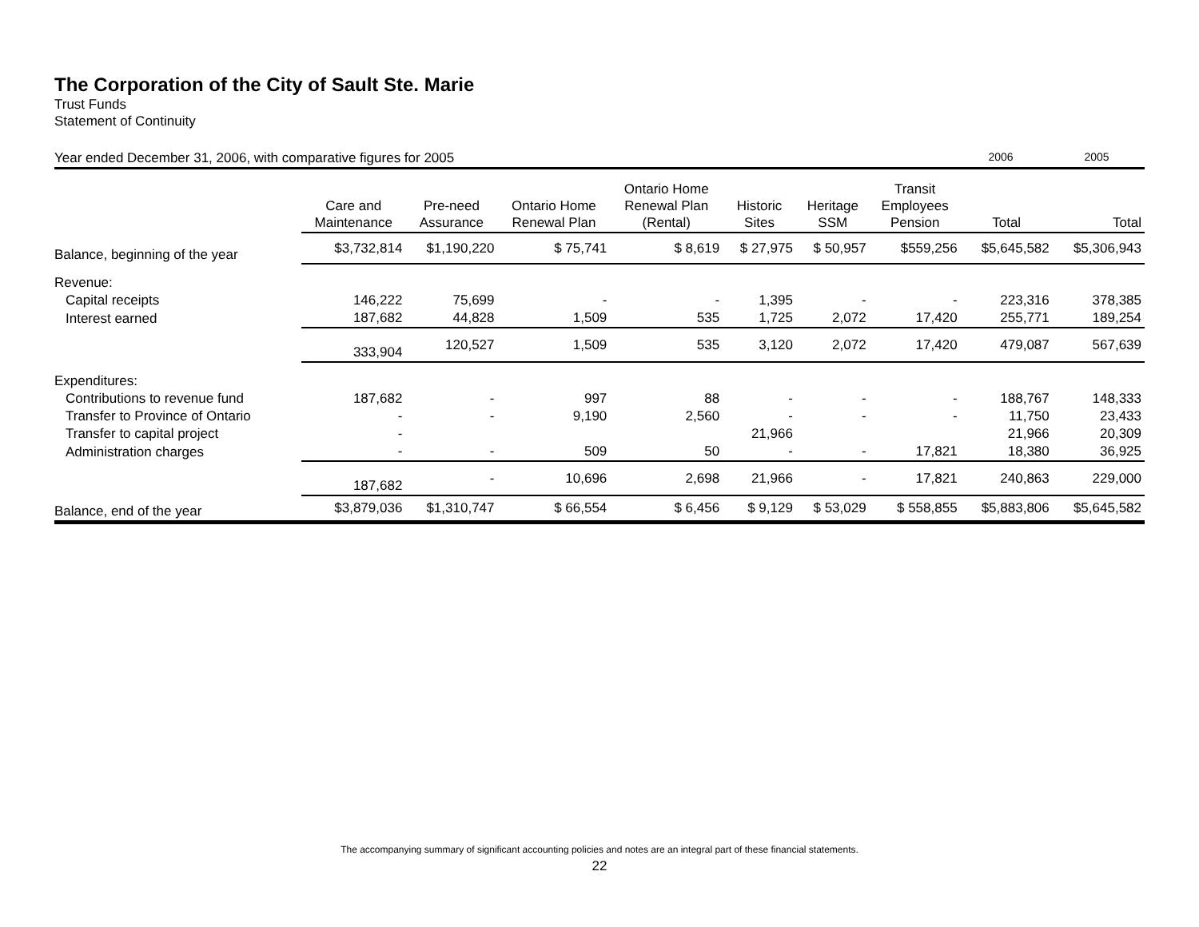The Corporation of the City of Sault Ste. Marie
Trust Funds
Statement of Continuity
Year ended December 31, 2006, with comparative figures for 2005 2006 2005
| | Care and Maintenance | Pre-need Assurance | Ontario Home Renewal Plan | Ontario Home Renewal Plan (Rental) | Historic Sites | Heritage SSM | Transit Employees Pension | Total | Total |
| --- | --- | --- | --- | --- | --- | --- | --- | --- | --- |
| Balance, beginning of the year | $3,732,814 | $1,190,220 | $ 75,741 | $ 8,619 | $ 27,975 | $ 50,957 | $559,256 | $5,645,582 | $5,306,943 |
| Revenue: | | | | | | | | | |
| Capital receipts | 146,222 | 75,699 | - | - | 1,395 | - | - | 223,316 | 378,385 |
| Interest earned | 187,682 | 44,828 | 1,509 | 535 | 1,725 | 2,072 | 17,420 | 255,771 | 189,254 |
| | 333,904 | 120,527 | 1,509 | 535 | 3,120 | 2,072 | 17,420 | 479,087 | 567,639 |
| Expenditures: | | | | | | | | | |
| Contributions to revenue fund | 187,682 | - | 997 | 88 | - | - | - | 188,767 | 148,333 |
| Transfer to Province of Ontario | - | - | 9,190 | 2,560 | - | - | - | 11,750 | 23,433 |
| Transfer to capital project | - | | | | 21,966 | | | 21,966 | 20,309 |
| Administration charges | - | - | 509 | 50 | - | - | 17,821 | 18,380 | 36,925 |
| | 187,682 | - | 10,696 | 2,698 | 21,966 | - | 17,821 | 240,863 | 229,000 |
| Balance, end of the year | $3,879,036 | $1,310,747 | $ 66,554 | $ 6,456 | $ 9,129 | $ 53,029 | $ 558,855 | $5,883,806 | $5,645,582 |
The accompanying summary of significant accounting policies and notes are an integral part of these financial statements.
22